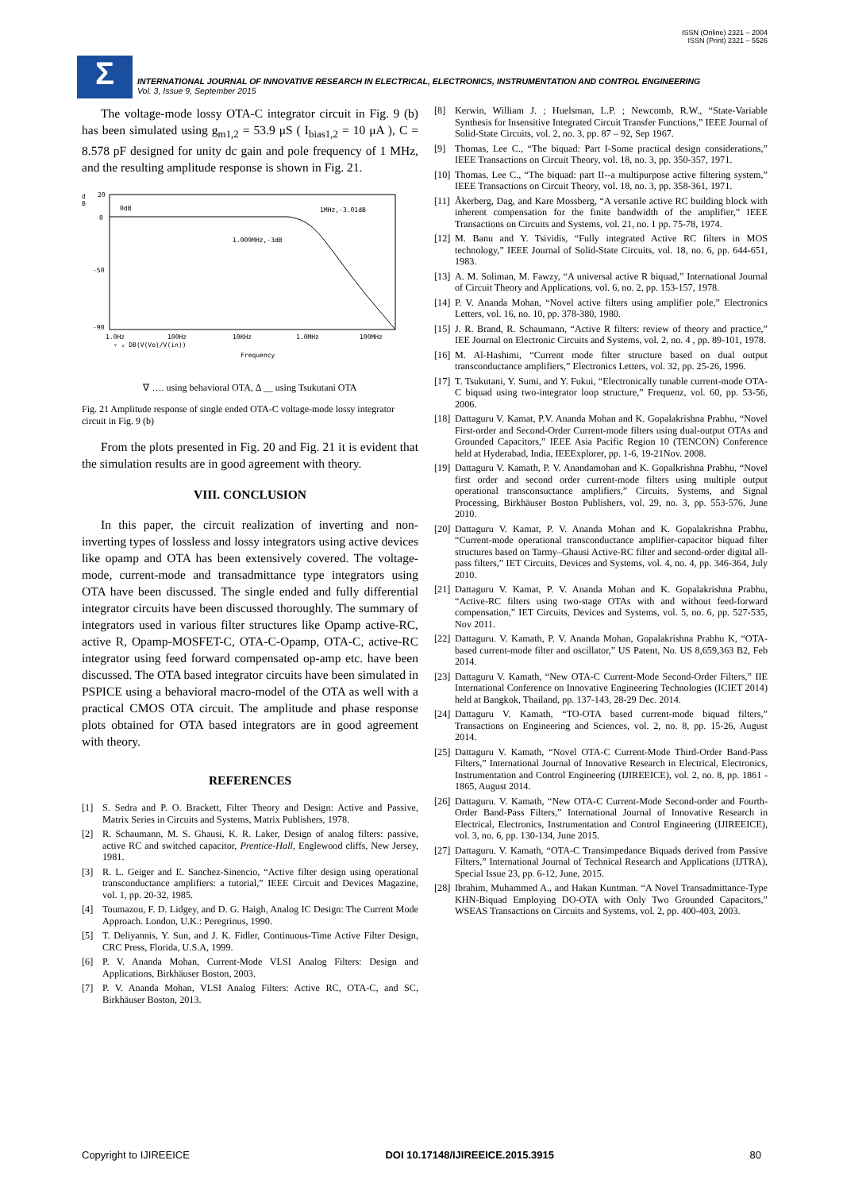ISSN (Online) 2321 – 2004
ISSN (Print) 2321 – 5526
Σ
INTERNATIONAL JOURNAL OF INNOVATIVE RESEARCH IN ELECTRICAL, ELECTRONICS, INSTRUMENTATION AND CONTROL ENGINEERING
Vol. 3, Issue 9, September 2015
The voltage-mode lossy OTA-C integrator circuit in Fig. 9 (b) has been simulated using g<sub>m1,2</sub> = 53.9 μS ( I<sub>bias1,2</sub> = 10 μA ), C = 8.578 pF designed for unity dc gain and pole frequency of 1 MHz, and the resulting amplitude response is shown in Fig. 21.
d
B
20
0
-50
-90
0dB
1MHz,-3.01dB
1.009MHz,-3dB
1.0Hz
100Hz
10KHz
1.0MHz
100MHz
▿ ▵ DB(V(Vo)/V(in))
Frequency
∇ …. using behavioral OTA, Δ __ using Tsukutani OTA
Fig. 21 Amplitude response of single ended OTA-C voltage-mode lossy integrator circuit in Fig. 9 (b)
From the plots presented in Fig. 20 and Fig. 21 it is evident that the simulation results are in good agreement with theory.
VIII. CONCLUSION
In this paper, the circuit realization of inverting and non-inverting types of lossless and lossy integrators using active devices like opamp and OTA has been extensively covered. The voltage-mode, current-mode and transadmittance type integrators using OTA have been discussed. The single ended and fully differential integrator circuits have been discussed thoroughly. The summary of integrators used in various filter structures like Opamp active-RC, active R, Opamp-MOSFET-C, OTA-C-Opamp, OTA-C, active-RC integrator using feed forward compensated op-amp etc. have been discussed. The OTA based integrator circuits have been simulated in PSPICE using a behavioral macro-model of the OTA as well with a practical CMOS OTA circuit. The amplitude and phase response plots obtained for OTA based integrators are in good agreement with theory.
REFERENCES
[1] S. Sedra and P. O. Brackett, Filter Theory and Design: Active and Passive, Matrix Series in Circuits and Systems, Matrix Publishers, 1978.
[2] R. Schaumann, M. S. Ghausi, K. R. Laker, Design of analog filters: passive, active RC and switched capacitor, Prentice-Hall, Englewood cliffs, New Jersey, 1981.
[3] R. L. Geiger and E. Sanchez-Sinencio, “Active filter design using operational transconductance amplifiers: a tutorial,” IEEE Circuit and Devices Magazine, vol. 1, pp. 20-32, 1985.
[4] Toumazou, F. D. Lidgey, and D. G. Haigh, Analog IC Design: The Current Mode Approach. London, U.K.: Peregrinus, 1990.
[5] T. Deliyannis, Y. Sun, and J. K. Fidler, Continuous-Time Active Filter Design, CRC Press, Florida, U.S.A, 1999.
[6] P. V. Ananda Mohan, Current-Mode VLSI Analog Filters: Design and Applications, Birkhäuser Boston, 2003.
[7] P. V. Ananda Mohan, VLSI Analog Filters: Active RC, OTA-C, and SC, Birkhäuser Boston, 2013.
[8] Kerwin, William J. ; Huelsman, L.P. ; Newcomb, R.W., “State-Variable Synthesis for Insensitive Integrated Circuit Transfer Functions,” IEEE Journal of Solid-State Circuits, vol. 2, no. 3, pp. 87 – 92, Sep 1967.
[9] Thomas, Lee C., “The biquad: Part I-Some practical design considerations,” IEEE Transactions on Circuit Theory, vol. 18, no. 3, pp. 350-357, 1971.
[10] Thomas, Lee C., “The biquad: part II--a multipurpose active filtering system,” IEEE Transactions on Circuit Theory, vol. 18, no. 3, pp. 358-361, 1971.
[11] Åkerberg, Dag, and Kare Mossberg, “A versatile active RC building block with inherent compensation for the finite bandwidth of the amplifier,” IEEE Transactions on Circuits and Systems, vol. 21, no. 1 pp. 75-78, 1974.
[12] M. Banu and Y. Tsividis, “Fully integrated Active RC filters in MOS technology,” IEEE Journal of Solid-State Circuits, vol. 18, no. 6, pp. 644-651, 1983.
[13] A. M. Soliman, M. Fawzy, “A universal active R biquad,” International Journal of Circuit Theory and Applications, vol. 6, no. 2, pp. 153-157, 1978.
[14] P. V. Ananda Mohan, “Novel active filters using amplifier pole,” Electronics Letters, vol. 16, no. 10, pp. 378-380, 1980.
[15] J. R. Brand, R. Schaumann, “Active R filters: review of theory and practice,” IEE Journal on Electronic Circuits and Systems, vol. 2, no. 4 , pp. 89-101, 1978.
[16] M. Al-Hashimi, “Current mode filter structure based on dual output transconductance amplifiers,” Electronics Letters, vol. 32, pp. 25-26, 1996.
[17] T. Tsukutani, Y. Sumi, and Y. Fukui, “Electronically tunable current-mode OTA-C biquad using two-integrator loop structure,” Frequenz, vol. 60, pp. 53-56, 2006.
[18] Dattaguru V. Kamat, P.V. Ananda Mohan and K. Gopalakrishna Prabhu, “Novel First-order and Second-Order Current-mode filters using dual-output OTAs and Grounded Capacitors,” IEEE Asia Pacific Region 10 (TENCON) Conference held at Hyderabad, India, IEEExplorer, pp. 1-6, 19-21Nov. 2008.
[19] Dattaguru V. Kamath, P. V. Anandamohan and K. Gopalkrishna Prabhu, “Novel first order and second order current-mode filters using multiple output operational transconsuctance amplifiers,” Circuits, Systems, and Signal Processing, Birkhäuser Boston Publishers, vol. 29, no. 3, pp. 553-576, June 2010.
[20] Dattaguru V. Kamat, P. V. Ananda Mohan and K. Gopalakrishna Prabhu, “Current-mode operational transconductance amplifier-capacitor biquad filter structures based on Tarmy–Ghausi Active-RC filter and second-order digital all-pass filters,” IET Circuits, Devices and Systems, vol. 4, no. 4, pp. 346-364, July 2010.
[21] Dattaguru V. Kamat, P. V. Ananda Mohan and K. Gopalakrishna Prabhu, “Active-RC filters using two-stage OTAs with and without feed-forward compensation,” IET Circuits, Devices and Systems, vol. 5, no. 6, pp. 527-535, Nov 2011.
[22] Dattaguru. V. Kamath, P. V. Ananda Mohan, Gopalakrishna Prabhu K, “OTA-based current-mode filter and oscillator,” US Patent, No. US 8,659,363 B2, Feb 2014.
[23] Dattaguru V. Kamath, “New OTA-C Current-Mode Second-Order Filters,” IIE International Conference on Innovative Engineering Technologies (ICIET 2014) held at Bangkok, Thailand, pp. 137-143, 28-29 Dec. 2014.
[24] Dattaguru V. Kamath, “TO-OTA based current-mode biquad filters,” Transactions on Engineering and Sciences, vol. 2, no. 8, pp. 15-26, August 2014.
[25] Dattaguru V. Kamath, “Novel OTA-C Current-Mode Third-Order Band-Pass Filters,” International Journal of Innovative Research in Electrical, Electronics, Instrumentation and Control Engineering (IJIREEICE), vol. 2, no. 8, pp. 1861 - 1865, August 2014.
[26] Dattaguru. V. Kamath, “New OTA-C Current-Mode Second-order and Fourth-Order Band-Pass Filters,” International Journal of Innovative Research in Electrical, Electronics, Instrumentation and Control Engineering (IJIREEICE), vol. 3, no. 6, pp. 130-134, June 2015.
[27] Dattaguru. V. Kamath, “OTA-C Transimpedance Biquads derived from Passive Filters,” International Journal of Technical Research and Applications (IJTRA), Special Issue 23, pp. 6-12, June, 2015.
[28] Ibrahim, Muhammed A., and Hakan Kuntman. “A Novel Transadmittance-Type KHN-Biquad Employing DO-OTA with Only Two Grounded Capacitors,” WSEAS Transactions on Circuits and Systems, vol. 2, pp. 400-403, 2003.
Copyright to IJIREEICE DOI 10.17148/IJIREEICE.2015.3915 80